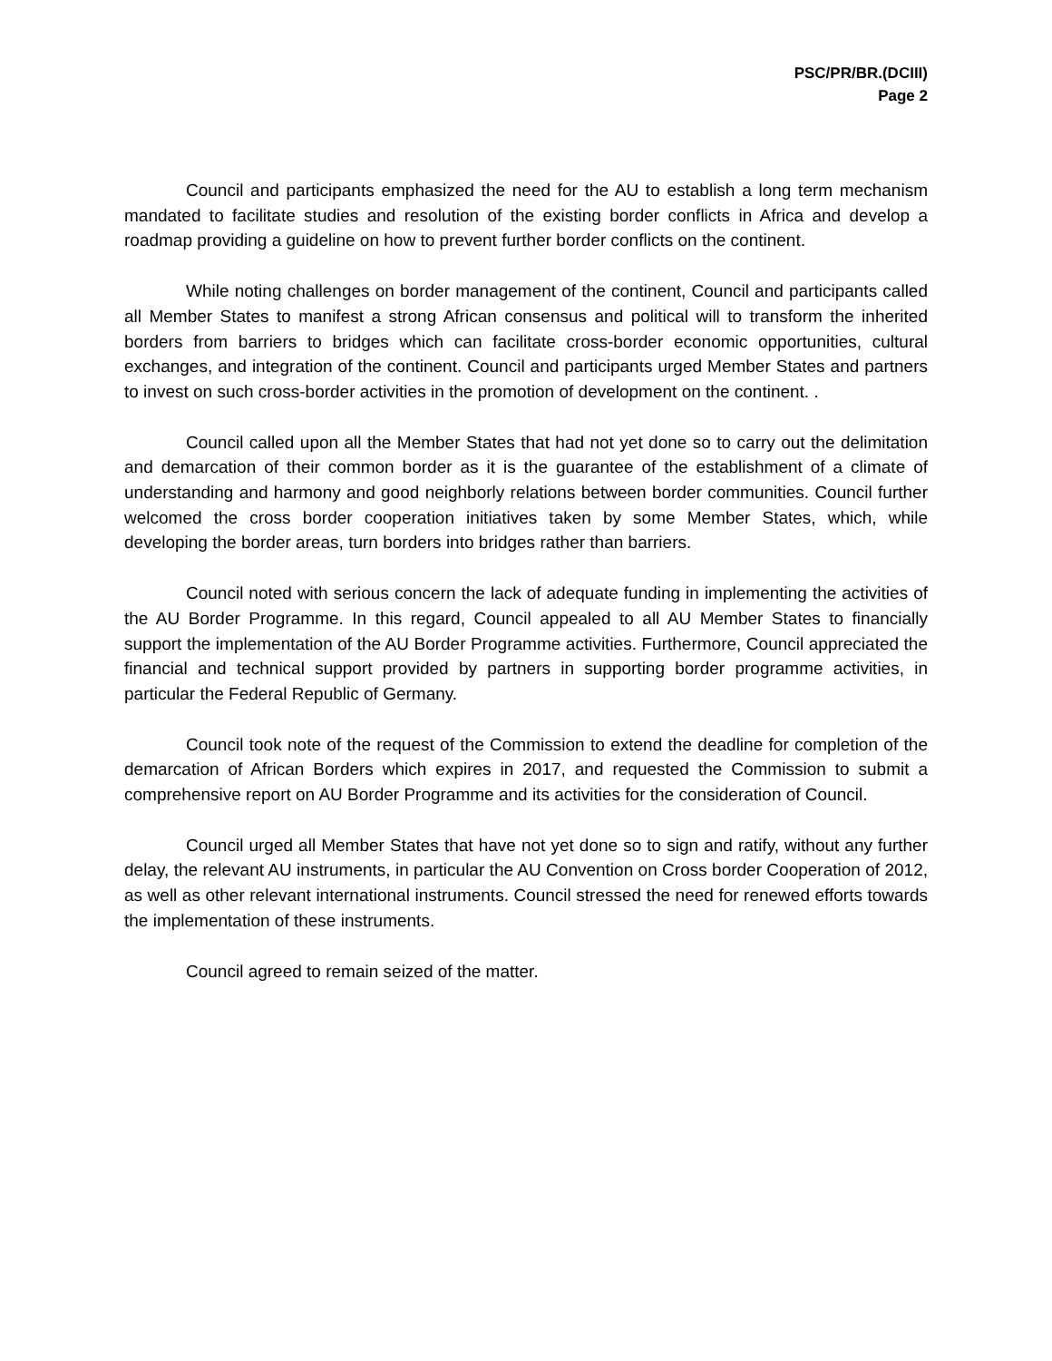PSC/PR/BR.(DCIII)
Page 2
Council and participants emphasized the need for the AU to establish a long term mechanism mandated to facilitate studies and resolution of the existing border conflicts in Africa and develop a roadmap providing a guideline on how to prevent further border conflicts on the continent.
While noting challenges on border management of the continent, Council and participants called all Member States to manifest a strong African consensus and political will to transform the inherited borders from barriers to bridges which can facilitate cross-border economic opportunities, cultural exchanges, and integration of the continent. Council and participants urged Member States and partners to invest on such cross-border activities in the promotion of development on the continent. .
Council called upon all the Member States that had not yet done so to carry out the delimitation and demarcation of their common border as it is the guarantee of the establishment of a climate of understanding and harmony and good neighborly relations between border communities. Council further welcomed the cross border cooperation initiatives taken by some Member States, which, while developing the border areas, turn borders into bridges rather than barriers.
Council noted with serious concern the lack of adequate funding in implementing the activities of the AU Border Programme. In this regard, Council appealed to all AU Member States to financially support the implementation of the AU Border Programme activities. Furthermore, Council appreciated the financial and technical support provided by partners in supporting border programme activities, in particular the Federal Republic of Germany.
Council took note of the request of the Commission to extend the deadline for completion of the demarcation of African Borders which expires in 2017, and requested the Commission to submit a comprehensive report on AU Border Programme and its activities for the consideration of Council.
Council urged all Member States that have not yet done so to sign and ratify, without any further delay, the relevant AU instruments, in particular the AU Convention on Cross border Cooperation of 2012, as well as other relevant international instruments. Council stressed the need for renewed efforts towards the implementation of these instruments.
Council agreed to remain seized of the matter.